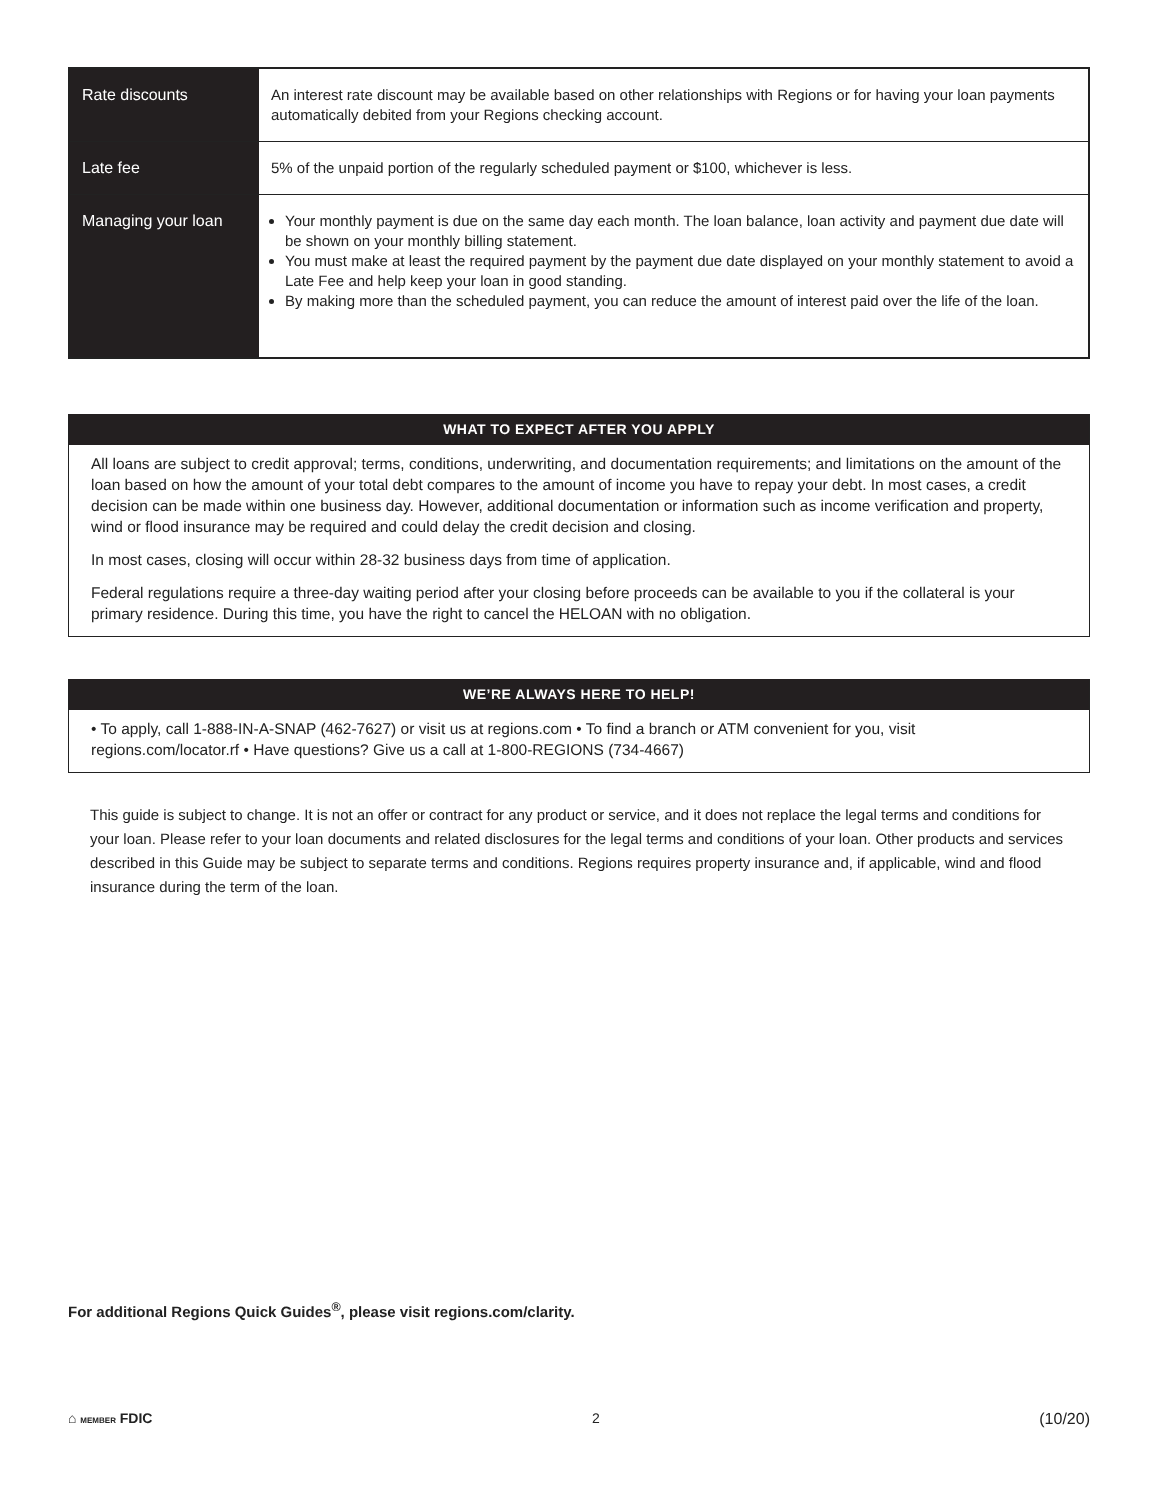| Rate discounts | An interest rate discount may be available based on other relationships with Regions or for having your loan payments automatically debited from your Regions checking account. |
| Late fee | 5% of the unpaid portion of the regularly scheduled payment or $100, whichever is less. |
| Managing your loan | Your monthly payment is due on the same day each month. The loan balance, loan activity and payment due date will be shown on your monthly billing statement. You must make at least the required payment by the payment due date displayed on your monthly statement to avoid a Late Fee and help keep your loan in good standing. By making more than the scheduled payment, you can reduce the amount of interest paid over the life of the loan. |
WHAT TO EXPECT AFTER YOU APPLY
All loans are subject to credit approval; terms, conditions, underwriting, and documentation requirements; and limitations on the amount of the loan based on how the amount of your total debt compares to the amount of income you have to repay your debt. In most cases, a credit decision can be made within one business day. However, additional documentation or information such as income verification and property, wind or flood insurance may be required and could delay the credit decision and closing.
In most cases, closing will occur within 28-32 business days from time of application.
Federal regulations require a three-day waiting period after your closing before proceeds can be available to you if the collateral is your primary residence. During this time, you have the right to cancel the HELOAN with no obligation.
WE’RE ALWAYS HERE TO HELP!
• To apply, call 1-888-IN-A-SNAP (462-7627) or visit us at regions.com • To find a branch or ATM convenient for you, visit regions.com/locator.rf • Have questions? Give us a call at 1-800-REGIONS (734-4667)
This guide is subject to change. It is not an offer or contract for any product or service, and it does not replace the legal terms and conditions for your loan. Please refer to your loan documents and related disclosures for the legal terms and conditions of your loan. Other products and services described in this Guide may be subject to separate terms and conditions. Regions requires property insurance and, if applicable, wind and flood insurance during the term of the loan.
For additional Regions Quick Guides<sup>®</sup>, please visit regions.com/clarity.
⌂ MEMBER FDIC 2 (10/20)